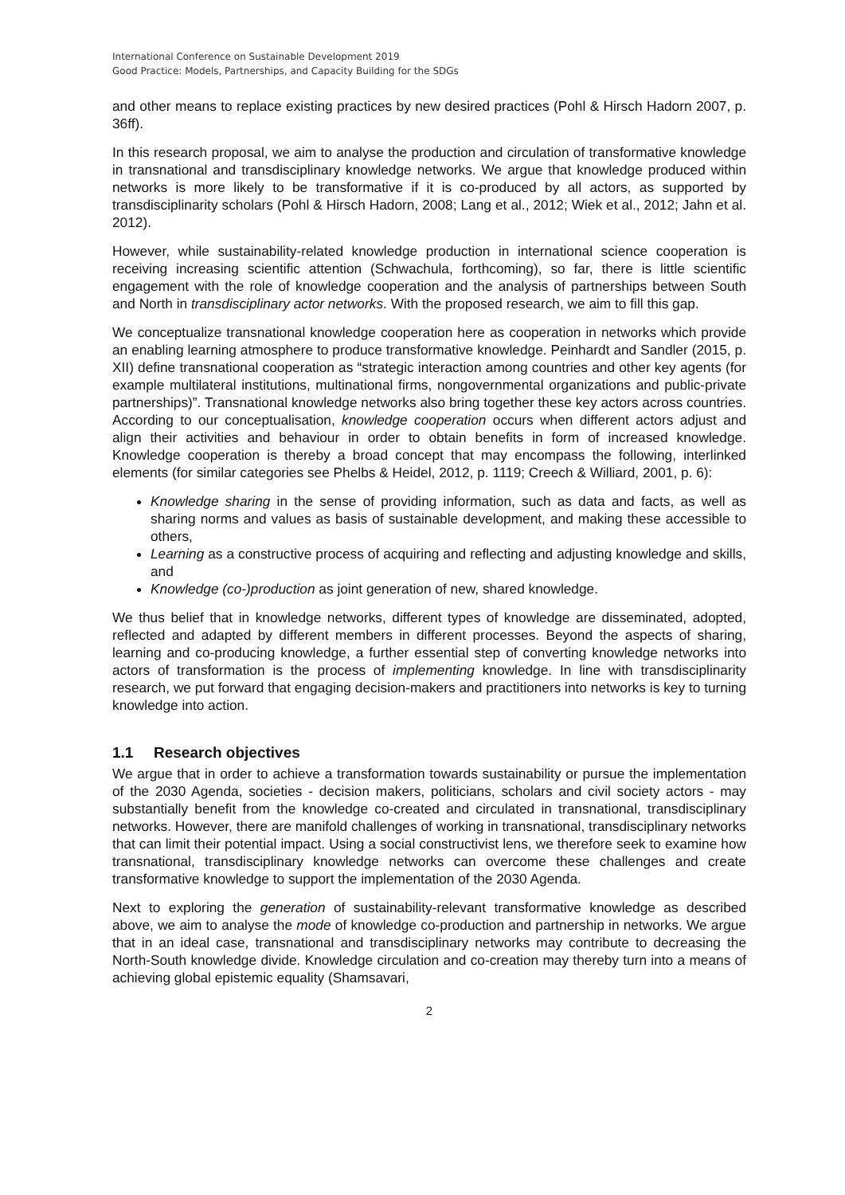International Conference on Sustainable Development 2019
Good Practice: Models, Partnerships, and Capacity Building for the SDGs
and other means to replace existing practices by new desired practices (Pohl & Hirsch Hadorn 2007, p. 36ff).
In this research proposal, we aim to analyse the production and circulation of transformative knowledge in transnational and transdisciplinary knowledge networks. We argue that knowledge produced within networks is more likely to be transformative if it is co-produced by all actors, as supported by transdisciplinarity scholars (Pohl & Hirsch Hadorn, 2008; Lang et al., 2012; Wiek et al., 2012; Jahn et al. 2012).
However, while sustainability-related knowledge production in international science cooperation is receiving increasing scientific attention (Schwachula, forthcoming), so far, there is little scientific engagement with the role of knowledge cooperation and the analysis of partnerships between South and North in transdisciplinary actor networks. With the proposed research, we aim to fill this gap.
We conceptualize transnational knowledge cooperation here as cooperation in networks which provide an enabling learning atmosphere to produce transformative knowledge. Peinhardt and Sandler (2015, p. XII) define transnational cooperation as “strategic interaction among countries and other key agents (for example multilateral institutions, multinational firms, nongovernmental organizations and public-private partnerships)”. Transnational knowledge networks also bring together these key actors across countries. According to our conceptualisation, knowledge cooperation occurs when different actors adjust and align their activities and behaviour in order to obtain benefits in form of increased knowledge. Knowledge cooperation is thereby a broad concept that may encompass the following, interlinked elements (for similar categories see Phelbs & Heidel, 2012, p. 1119; Creech & Williard, 2001, p. 6):
Knowledge sharing in the sense of providing information, such as data and facts, as well as sharing norms and values as basis of sustainable development, and making these accessible to others,
Learning as a constructive process of acquiring and reflecting and adjusting knowledge and skills, and
Knowledge (co-)production as joint generation of new, shared knowledge.
We thus belief that in knowledge networks, different types of knowledge are disseminated, adopted, reflected and adapted by different members in different processes. Beyond the aspects of sharing, learning and co-producing knowledge, a further essential step of converting knowledge networks into actors of transformation is the process of implementing knowledge. In line with transdisciplinarity research, we put forward that engaging decision-makers and practitioners into networks is key to turning knowledge into action.
1.1 Research objectives
We argue that in order to achieve a transformation towards sustainability or pursue the implementation of the 2030 Agenda, societies - decision makers, politicians, scholars and civil society actors - may substantially benefit from the knowledge co-created and circulated in transnational, transdisciplinary networks. However, there are manifold challenges of working in transnational, transdisciplinary networks that can limit their potential impact. Using a social constructivist lens, we therefore seek to examine how transnational, transdisciplinary knowledge networks can overcome these challenges and create transformative knowledge to support the implementation of the 2030 Agenda.
Next to exploring the generation of sustainability-relevant transformative knowledge as described above, we aim to analyse the mode of knowledge co-production and partnership in networks. We argue that in an ideal case, transnational and transdisciplinary networks may contribute to decreasing the North-South knowledge divide. Knowledge circulation and co-creation may thereby turn into a means of achieving global epistemic equality (Shamsavari,
2